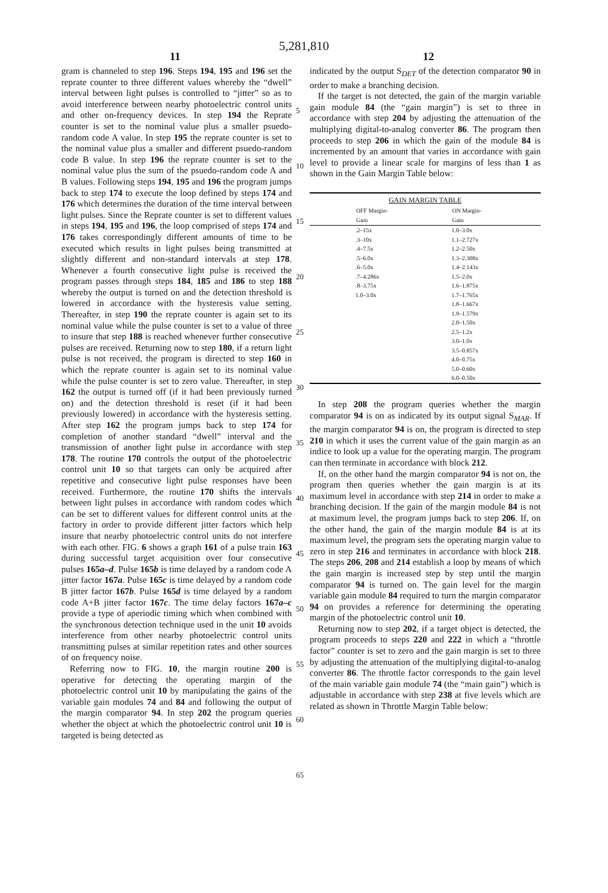5,281,810
11 12
gram is channeled to step 196. Steps 194, 195 and 196 set the reprate counter to three different values whereby the “dwell” interval between light pulses is controlled to “jitter” so as to avoid interference between nearby photoelectric control units and other on-frequency devices. In step 194 the Reprate counter is set to the nominal value plus a smaller psuedo-random code A value. In step 195 the reprate counter is set to the nominal value plus a smaller and different psuedo-random code B value. In step 196 the reprate counter is set to the nominal value plus the sum of the psuedo-random code A and B values. Following steps 194, 195 and 196 the program jumps back to step 174 to execute the loop defined by steps 174 and 176 which determines the duration of the time interval between light pulses. Since the Reprate counter is set to different values in steps 194, 195 and 196, the loop comprised of steps 174 and 176 takes correspondingly different amounts of time to be executed which results in light pulses being transmitted at slightly different and non-standard intervals at step 178. Whenever a fourth consecutive light pulse is received the program passes through steps 184, 185 and 186 to step 188 whereby the output is turned on and the detection threshold is lowered in accordance with the hysteresis value setting. Thereafter, in step 190 the reprate counter is again set to its nominal value while the pulse counter is set to a value of three to insure that step 188 is reached whenever further consecutive pulses are received. Returning now to step 180, if a return light pulse is not received, the program is directed to step 160 in which the reprate counter is again set to its nominal value while the pulse counter is set to zero value. Thereafter, in step 162 the output is turned off (if it had been previously turned on) and the detection threshold is reset (if it had been previously lowered) in accordance with the hysteresis setting. After step 162 the program jumps back to step 174 for completion of another standard “dwell” interval and the transmission of another light pulse in accordance with step 178. The routine 170 controls the output of the photoelectric control unit 10 so that targets can only be acquired after repetitive and consecutive light pulse responses have been received. Furthermore, the routine 170 shifts the intervals between light pulses in accordance with random codes which can be set to different values for different control units at the factory in order to provide different jitter factors which help insure that nearby photoelectric control units do not interfere with each other. FIG. 6 shows a graph 161 of a pulse train 163 during successful target acquisition over four consecutive pulses 165a–d. Pulse 165b is time delayed by a random code A jitter factor 167a. Pulse 165c is time delayed by a random code B jitter factor 167b. Pulse 165d is time delayed by a random code A+B jitter factor 167c. The time delay factors 167a–c provide a type of aperiodic timing which when combined with the synchronous detection technique used in the unit 10 avoids interference from other nearby photoelectric control units transmitting pulses at similar repetition rates and other sources of on frequency noise.
Referring now to FIG. 10, the margin routine 200 is operative for detecting the operating margin of the photoelectric control unit 10 by manipulating the gains of the variable gain modules 74 and 84 and following the output of the margin comparator 94. In step 202 the program queries whether the object at which the photoelectric control unit 10 is targeted is being detected as
5
10
15
20
25
30
35
40
45
50
55
60
65
indicated by the output S<sub>DET</sub> of the detection comparator 90 in order to make a branching decision.
If the target is not detected, the gain of the margin variable gain module 84 (the “gain margin”) is set to three in accordance with step 204 by adjusting the attenuation of the multiplying digital-to-analog converter 86. The program then proceeds to step 206 in which the gain of the module 84 is incremented by an amount that varies in accordance with gain level to provide a linear scale for margins of less than 1 as shown in the Gain Margin Table below:
| GAIN MARGIN TABLE | | |
| --- | --- | --- |
| | OFF Margin- Gain | ON Margin- Gain |
| | .2–15x | 1.0–3.0x |
| | .3–10x | 1.1–2.727x |
| | .4–7.5x | 1.2–2.50x |
| | .5–6.0x | 1.3–2.308x |
| | .6–5.0x | 1.4–2.143x |
| | .7–4.286x | 1.5–2.0x |
| | .8–3.75x | 1.6–1.875x |
| | 1.0–3.0x | 1.7–1.765x |
| | | 1.8–1.667x |
| | | 1.9–1.579x |
| | | 2.0–1.50x |
| | | 2.5–1.2x |
| | | 3.0–1.0x |
| | | 3.5–0.857x |
| | | 4.0–0.75x |
| | | 5.0–0.60x |
| | | 6.0–0.50x |
In step 208 the program queries whether the margin comparator 94 is on as indicated by its output signal S<sub>MAR</sub>. If the margin comparator 94 is on, the program is directed to step 210 in which it uses the current value of the gain margin as an indice to look up a value for the operating margin. The program can then terminate in accordance with block 212.
If, on the other hand the margin comparator 94 is not on, the program then queries whether the gain margin is at its maximum level in accordance with step 214 in order to make a branching decision. If the gain of the margin module 84 is not at maximum level, the program jumps back to step 206. If, on the other hand, the gain of the margin module 84 is at its maximum level, the program sets the operating margin value to zero in step 216 and terminates in accordance with block 218. The steps 206, 208 and 214 establish a loop by means of which the gain margin is increased step by step until the margin comparator 94 is turned on. The gain level for the margin variable gain module 84 required to turn the margin comparator 94 on provides a reference for determining the operating margin of the photoelectric control unit 10.
Returning now to step 202, if a target object is detected, the program proceeds to steps 220 and 222 in which a “throttle factor” counter is set to zero and the gain margin is set to three by adjusting the attenuation of the multiplying digital-to-analog converter 86. The throttle factor corresponds to the gain level of the main variable gain module 74 (the “main gain”) which is adjustable in accordance with step 238 at five levels which are related as shown in Throttle Margin Table below: